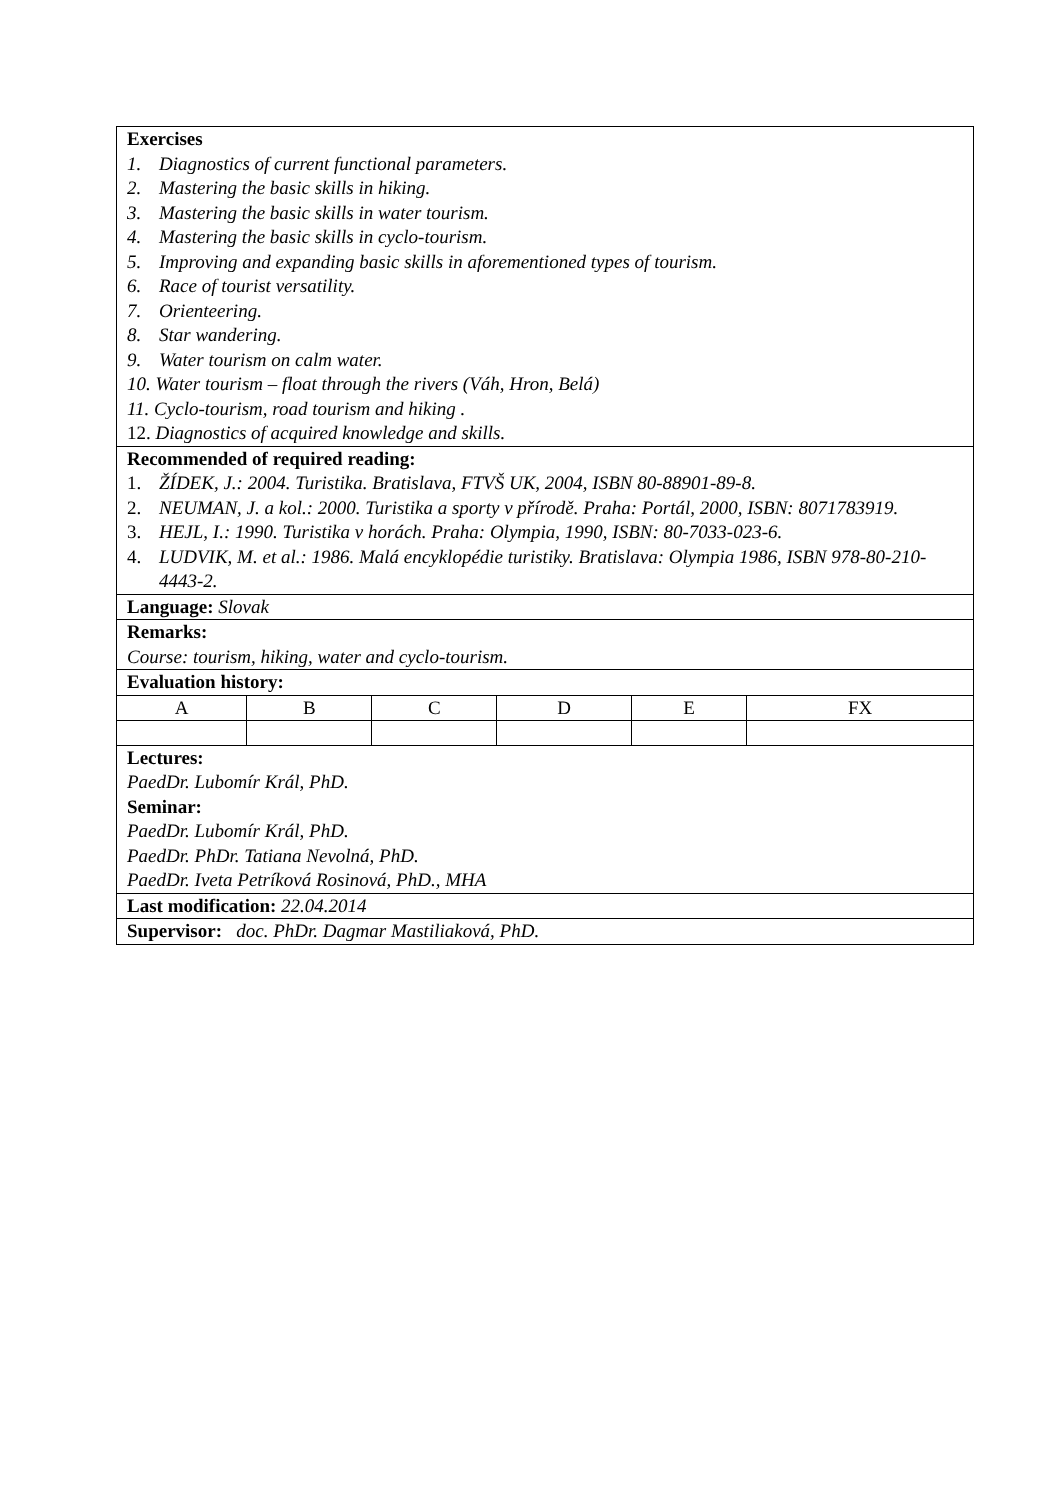Exercises
1. Diagnostics of current functional parameters.
2. Mastering the basic skills in hiking.
3. Mastering the basic skills in water tourism.
4. Mastering the basic skills in cyclo-tourism.
5. Improving and expanding basic skills in aforementioned types of tourism.
6. Race of tourist versatility.
7. Orienteering.
8. Star wandering.
9. Water tourism on calm water.
10. Water tourism – float through the rivers (Váh, Hron, Belá)
11. Cyclo-tourism, road tourism and hiking .
12. Diagnostics of acquired knowledge and skills.
Recommended of required reading:
1. ŽÍDEK, J.: 2004. Turistika. Bratislava, FTVŠ UK, 2004, ISBN 80-88901-89-8.
2. NEUMAN, J. a kol.: 2000. Turistika a sporty v přírodě. Praha: Portál, 2000, ISBN: 8071783919.
3. HEJL, I.: 1990. Turistika v horách. Praha: Olympia, 1990, ISBN: 80-7033-023-6.
4. LUDVIK, M. et al.: 1986. Malá encyklopédie turistiky. Bratislava: Olympia 1986, ISBN 978-80-210-4443-2.
Language: Slovak
Remarks:
Course: tourism, hiking, water and cyclo-tourism.
Evaluation history:
| A | B | C | D | E | FX |
Lectures:
PaedDr. Lubomír Král, PhD.
Seminar:
PaedDr. Lubomír Král, PhD.
PaedDr. PhDr. Tatiana Nevolná, PhD.
PaedDr. Iveta Petríková Rosinová, PhD., MHA
Last modification: 22.04.2014
Supervisor: doc. PhDr. Dagmar Mastiliaková, PhD.